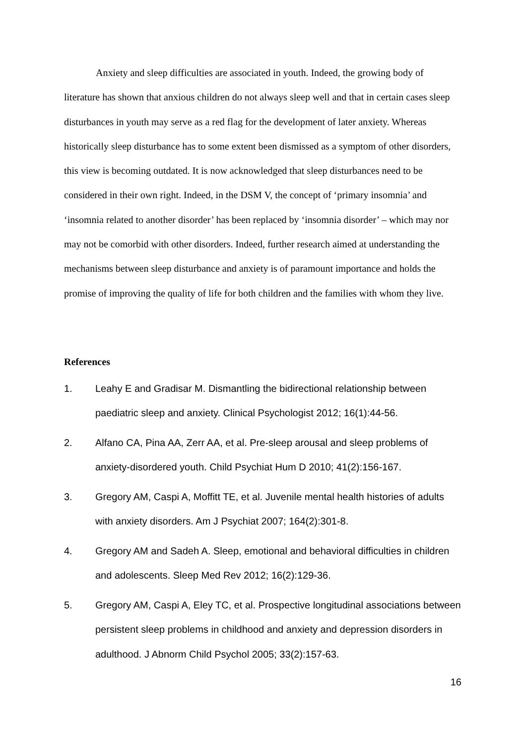Anxiety and sleep difficulties are associated in youth. Indeed, the growing body of literature has shown that anxious children do not always sleep well and that in certain cases sleep disturbances in youth may serve as a red flag for the development of later anxiety. Whereas historically sleep disturbance has to some extent been dismissed as a symptom of other disorders, this view is becoming outdated. It is now acknowledged that sleep disturbances need to be considered in their own right. Indeed, in the DSM V, the concept of ‘primary insomnia’ and ‘insomnia related to another disorder’ has been replaced by ‘insomnia disorder’ – which may nor may not be comorbid with other disorders. Indeed, further research aimed at understanding the mechanisms between sleep disturbance and anxiety is of paramount importance and holds the promise of improving the quality of life for both children and the families with whom they live.
References
1. Leahy E and Gradisar M. Dismantling the bidirectional relationship between paediatric sleep and anxiety. Clinical Psychologist 2012; 16(1):44-56.
2. Alfano CA, Pina AA, Zerr AA, et al. Pre-sleep arousal and sleep problems of anxiety-disordered youth. Child Psychiat Hum D 2010; 41(2):156-167.
3. Gregory AM, Caspi A, Moffitt TE, et al. Juvenile mental health histories of adults with anxiety disorders. Am J Psychiat 2007; 164(2):301-8.
4. Gregory AM and Sadeh A. Sleep, emotional and behavioral difficulties in children and adolescents. Sleep Med Rev 2012; 16(2):129-36.
5. Gregory AM, Caspi A, Eley TC, et al. Prospective longitudinal associations between persistent sleep problems in childhood and anxiety and depression disorders in adulthood. J Abnorm Child Psychol 2005; 33(2):157-63.
16